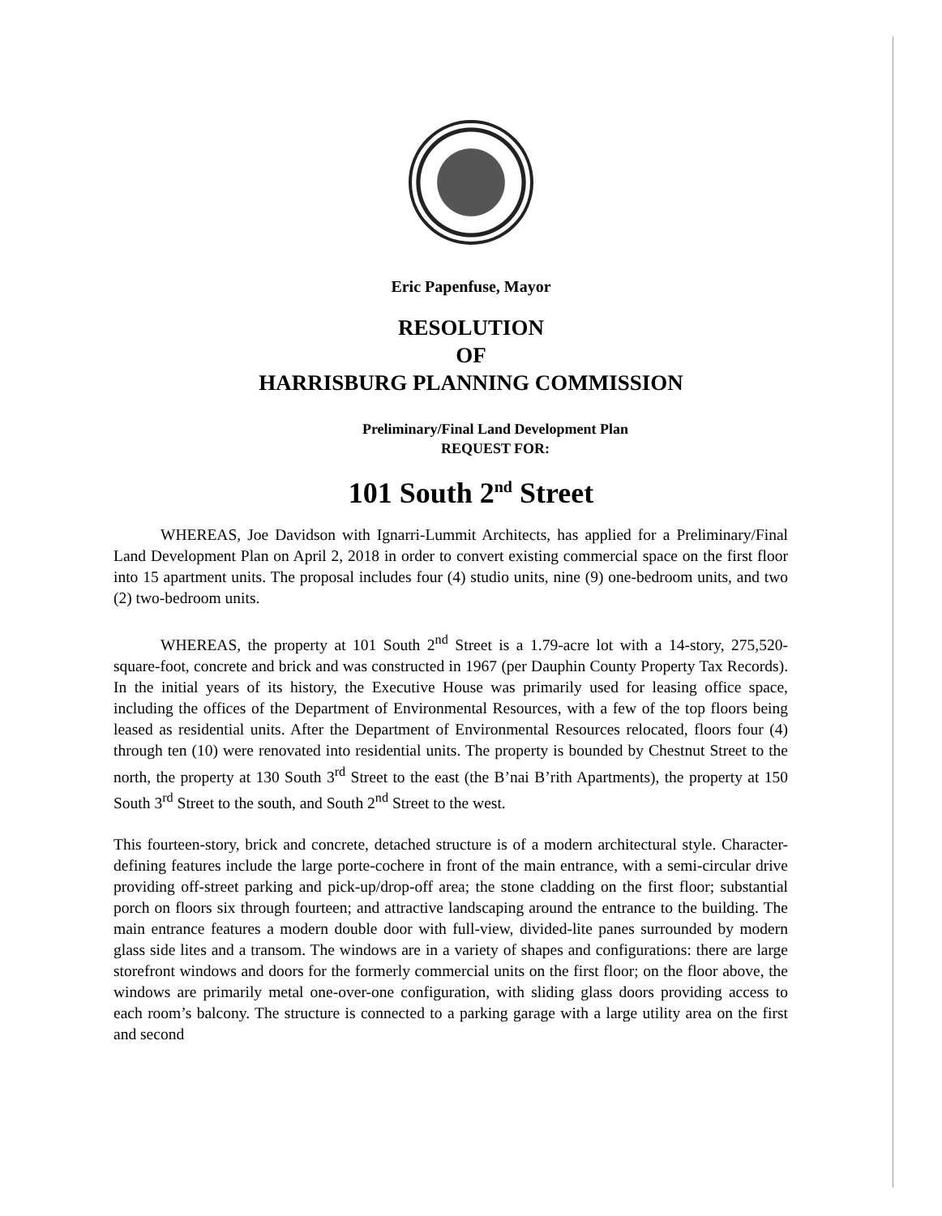Eric Papenfuse, Mayor
RESOLUTION
OF
HARRISBURG PLANNING COMMISSION
Preliminary/Final Land Development Plan
REQUEST FOR:
101 South 2<sup>nd</sup> Street
WHEREAS, Joe Davidson with Ignarri-Lummit Architects, has applied for a Preliminary/Final Land Development Plan on April 2, 2018 in order to convert existing commercial space on the first floor into 15 apartment units. The proposal includes four (4) studio units, nine (9) one-bedroom units, and two (2) two-bedroom units.
WHEREAS, the property at 101 South 2<sup>nd</sup> Street is a 1.79-acre lot with a 14-story, 275,520-square-foot, concrete and brick and was constructed in 1967 (per Dauphin County Property Tax Records). In the initial years of its history, the Executive House was primarily used for leasing office space, including the offices of the Department of Environmental Resources, with a few of the top floors being leased as residential units. After the Department of Environmental Resources relocated, floors four (4) through ten (10) were renovated into residential units. The property is bounded by Chestnut Street to the north, the property at 130 South 3<sup>rd</sup> Street to the east (the B’nai B’rith Apartments), the property at 150 South 3<sup>rd</sup> Street to the south, and South 2<sup>nd</sup> Street to the west.
This fourteen-story, brick and concrete, detached structure is of a modern architectural style. Character-defining features include the large porte-cochere in front of the main entrance, with a semi-circular drive providing off-street parking and pick-up/drop-off area; the stone cladding on the first floor; substantial porch on floors six through fourteen; and attractive landscaping around the entrance to the building. The main entrance features a modern double door with full-view, divided-lite panes surrounded by modern glass side lites and a transom. The windows are in a variety of shapes and configurations: there are large storefront windows and doors for the formerly commercial units on the first floor; on the floor above, the windows are primarily metal one-over-one configuration, with sliding glass doors providing access to each room’s balcony. The structure is connected to a parking garage with a large utility area on the first and second